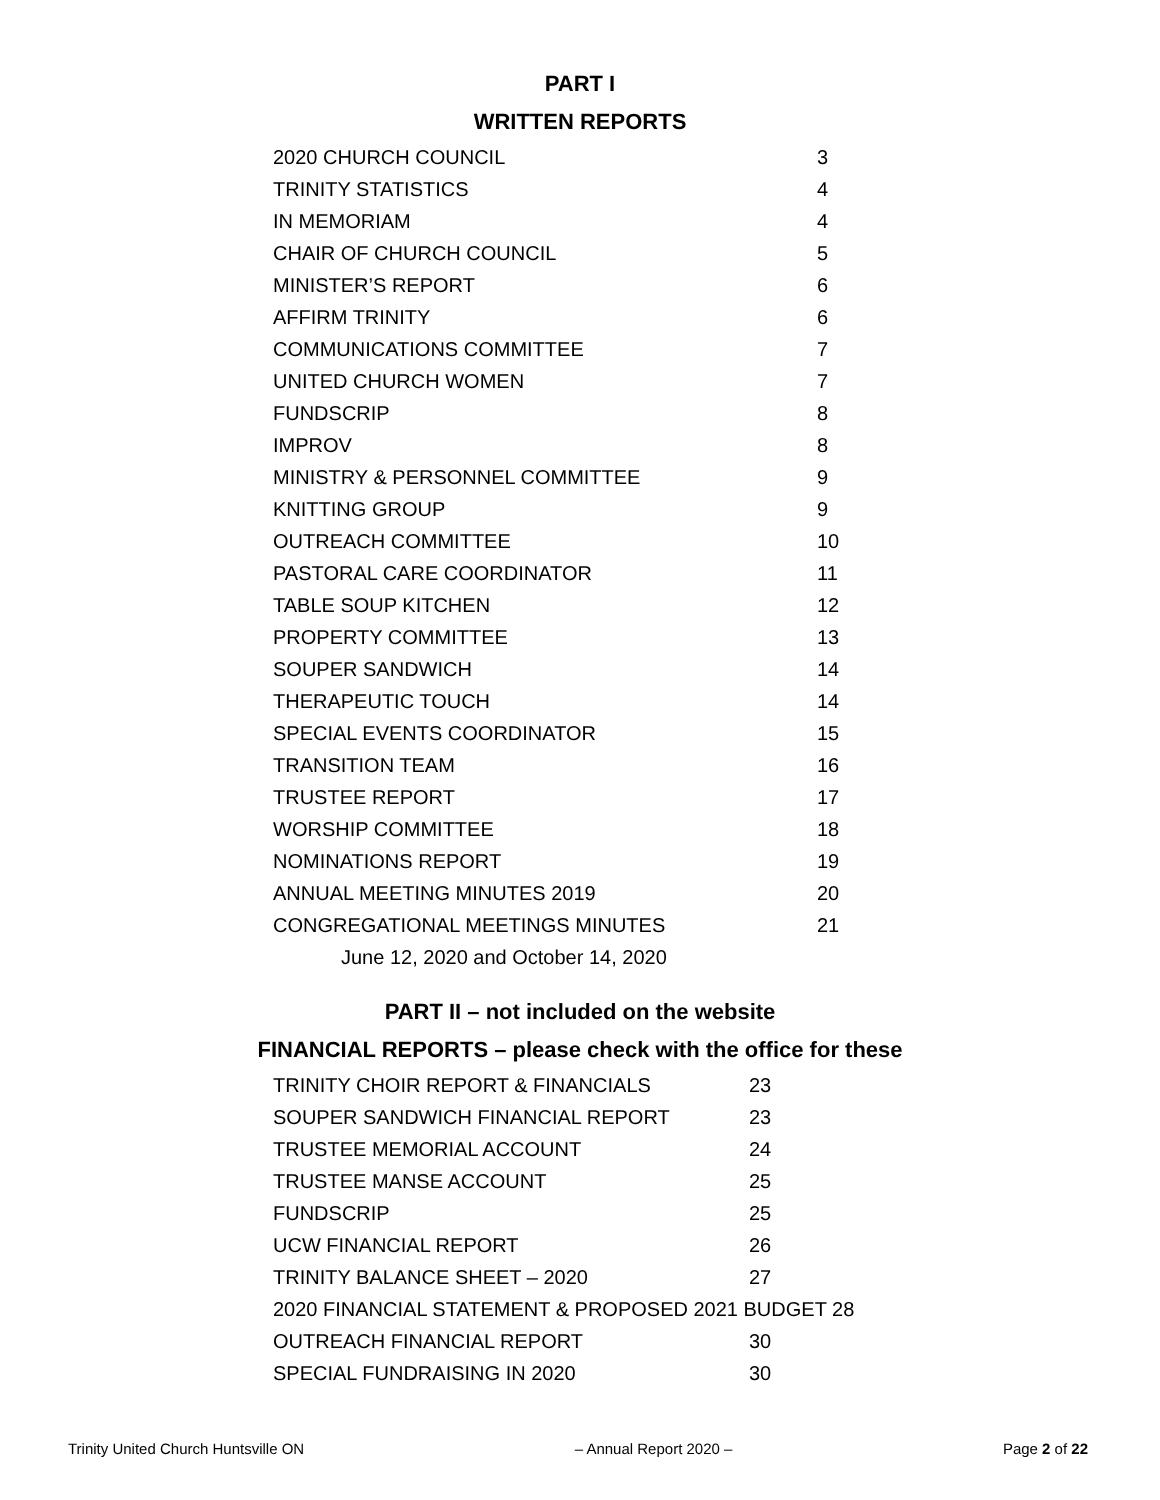PART I
WRITTEN REPORTS
| 2020 CHURCH COUNCIL | 3 |
| TRINITY STATISTICS | 4 |
| IN MEMORIAM | 4 |
| CHAIR OF CHURCH COUNCIL | 5 |
| MINISTER’S REPORT | 6 |
| AFFIRM TRINITY | 6 |
| COMMUNICATIONS COMMITTEE | 7 |
| UNITED CHURCH WOMEN | 7 |
| FUNDSCRIP | 8 |
| IMPROV | 8 |
| MINISTRY & PERSONNEL COMMITTEE | 9 |
| KNITTING GROUP | 9 |
| OUTREACH COMMITTEE | 10 |
| PASTORAL CARE COORDINATOR | 11 |
| TABLE SOUP KITCHEN | 12 |
| PROPERTY COMMITTEE | 13 |
| SOUPER SANDWICH | 14 |
| THERAPEUTIC TOUCH | 14 |
| SPECIAL EVENTS COORDINATOR | 15 |
| TRANSITION TEAM | 16 |
| TRUSTEE REPORT | 17 |
| WORSHIP COMMITTEE | 18 |
| NOMINATIONS REPORT | 19 |
| ANNUAL MEETING MINUTES 2019 | 20 |
| CONGREGATIONAL MEETINGS MINUTES | 21 |
| June 12, 2020 and October 14, 2020 | |
PART II – not included on the website
FINANCIAL REPORTS – please check with the office for these
| TRINITY CHOIR REPORT & FINANCIALS | 23 |
| SOUPER SANDWICH FINANCIAL REPORT | 23 |
| TRUSTEE MEMORIAL ACCOUNT | 24 |
| TRUSTEE MANSE ACCOUNT | 25 |
| FUNDSCRIP | 25 |
| UCW FINANCIAL REPORT | 26 |
| TRINITY BALANCE SHEET – 2020 | 27 |
| 2020 FINANCIAL STATEMENT & PROPOSED 2021 BUDGET 28 | |
| OUTREACH FINANCIAL REPORT | 30 |
| SPECIAL FUNDRAISING IN 2020 | 30 |
Trinity United Church Huntsville ON – Annual Report 2020 – Page 2 of 22